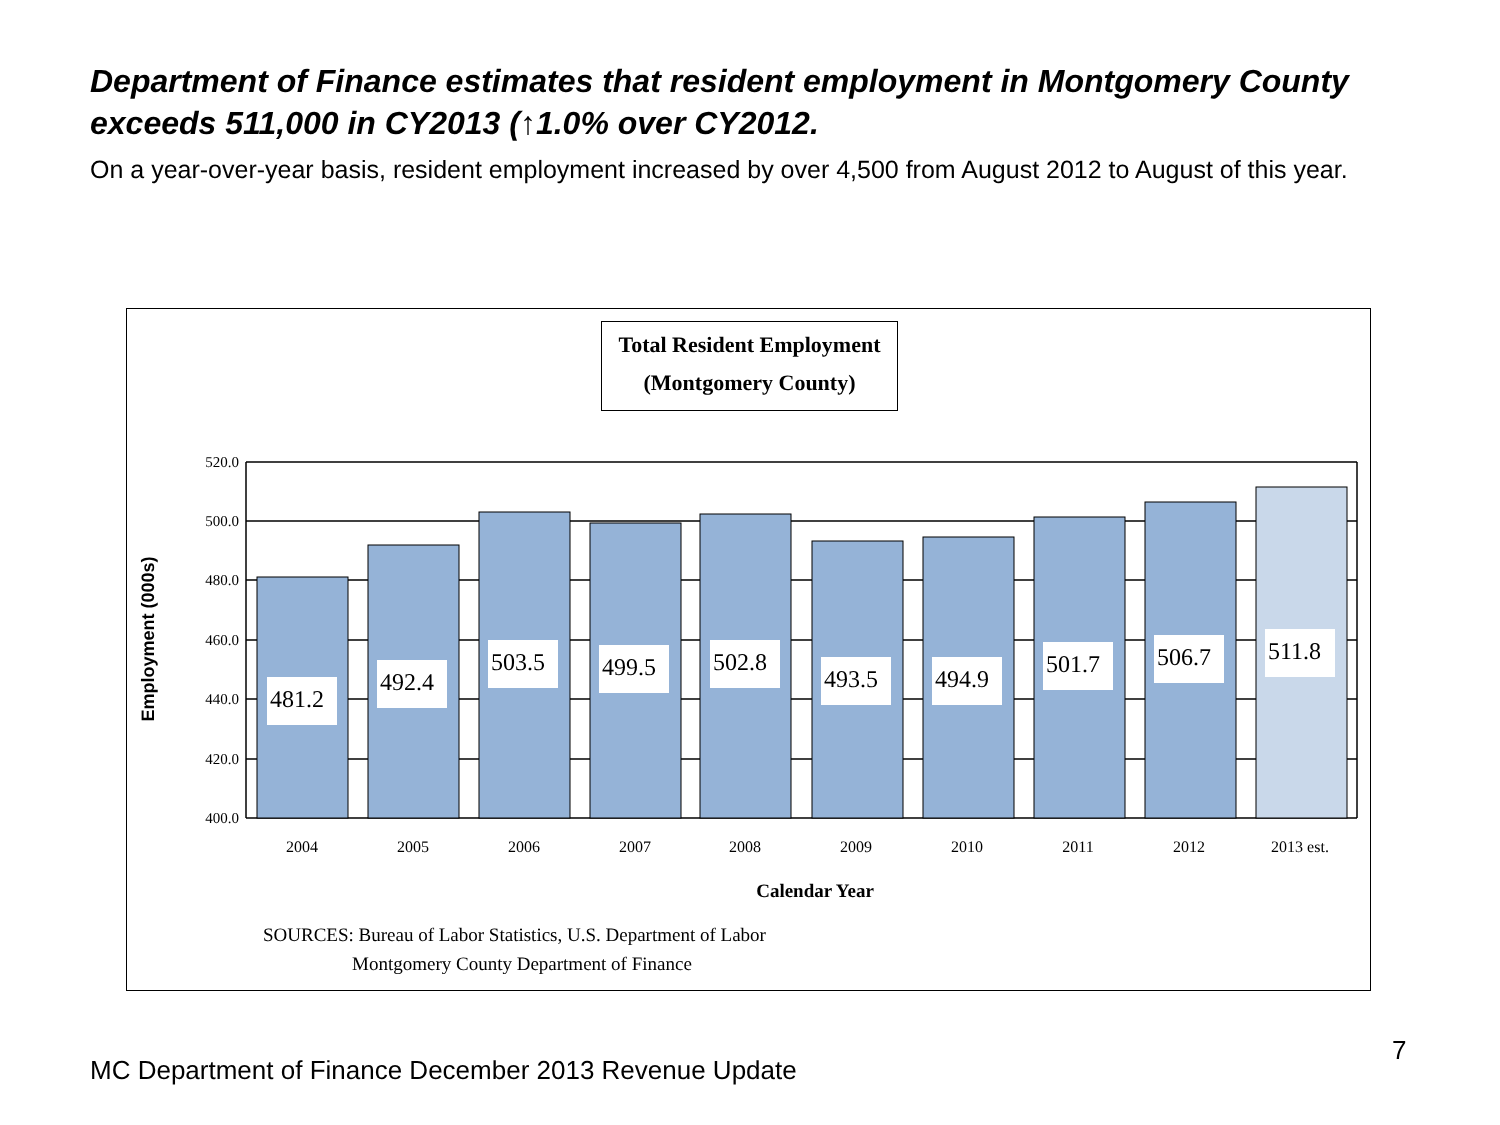Department of Finance estimates that resident employment in Montgomery County exceeds 511,000 in CY2013 (↑1.0% over CY2012.
On a year-over-year basis, resident employment increased by over 4,500 from August 2012 to August of this year.
Total Resident Employment
(Montgomery County)
481.2
492.4
503.5
499.5
502.8
493.5
494.9
501.7
506.7
511.8
520.0
500.0
480.0
460.0
440.0
420.0
400.0
2004
2005
2006
2007
2008
2009
2010
2011
2012
2013 est.
Calendar Year
Employment (000s)
SOURCES: Bureau of Labor Statistics, U.S. Department of Labor
Montgomery County Department of Finance
MC Department of Finance December 2013 Revenue Update
7